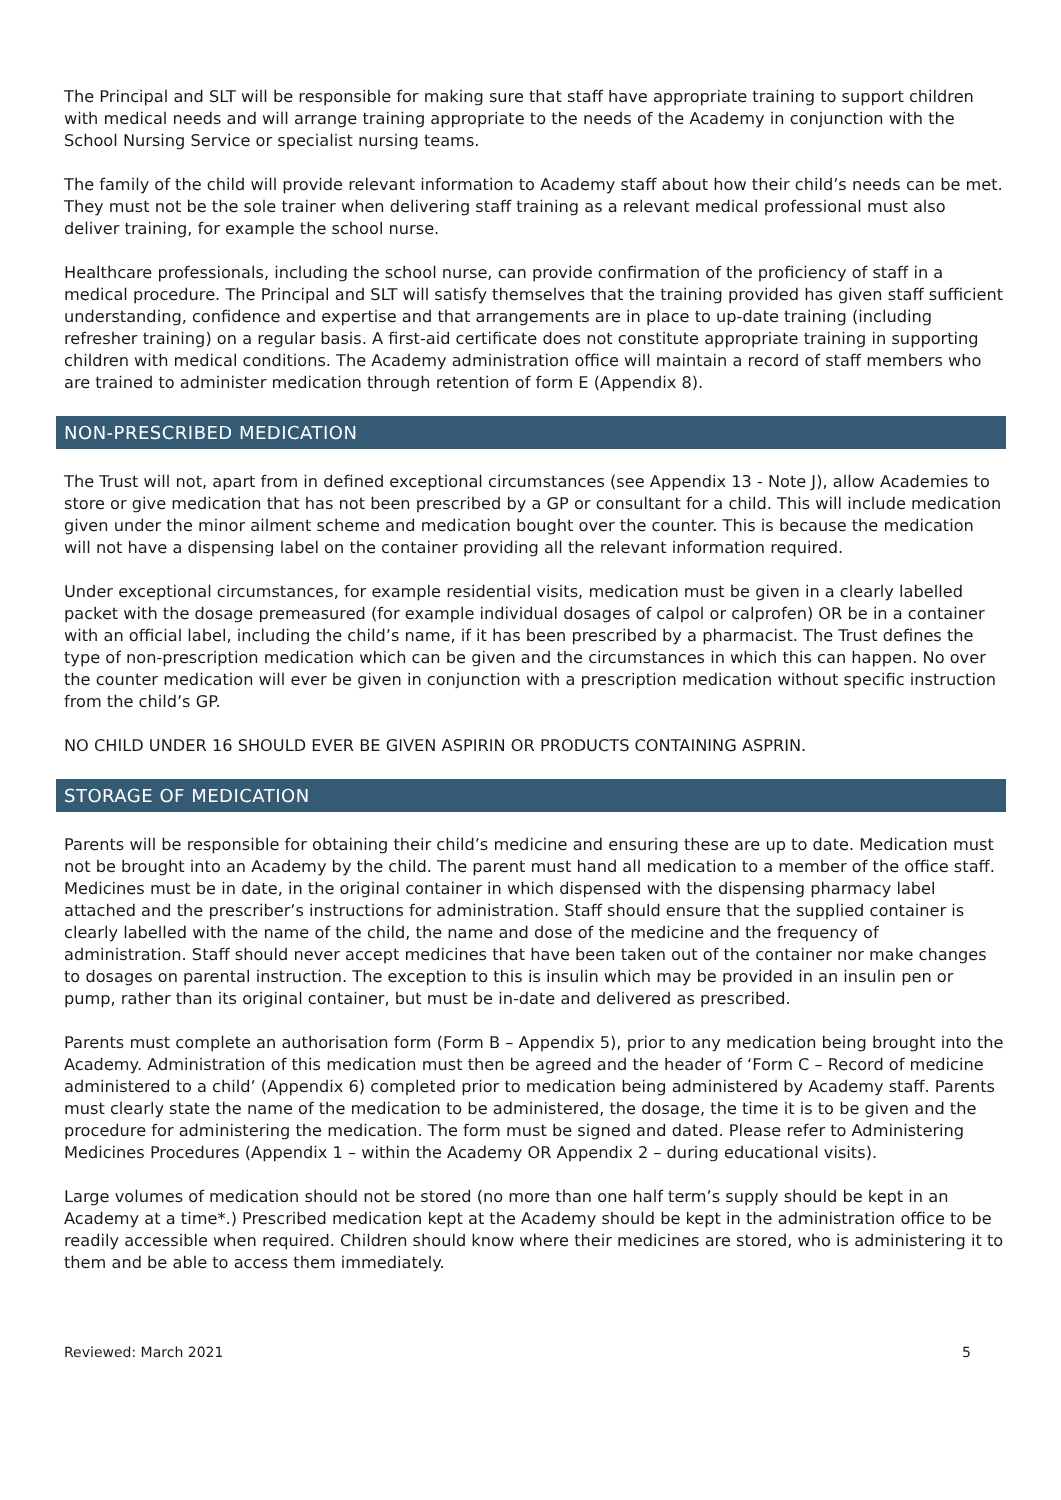The Principal and SLT will be responsible for making sure that staff have appropriate training to support children with medical needs and will arrange training appropriate to the needs of the Academy in conjunction with the School Nursing Service or specialist nursing teams.
The family of the child will provide relevant information to Academy staff about how their child’s needs can be met. They must not be the sole trainer when delivering staff training as a relevant medical professional must also deliver training, for example the school nurse.
Healthcare professionals, including the school nurse, can provide confirmation of the proficiency of staff in a medical procedure. The Principal and SLT will satisfy themselves that the training provided has given staff sufficient understanding, confidence and expertise and that arrangements are in place to up-date training (including refresher training) on a regular basis. A first-aid certificate does not constitute appropriate training in supporting children with medical conditions. The Academy administration office will maintain a record of staff members who are trained to administer medication through retention of form E (Appendix 8).
NON-PRESCRIBED MEDICATION
The Trust will not, apart from in defined exceptional circumstances (see Appendix 13 - Note J), allow Academies to store or give medication that has not been prescribed by a GP or consultant for a child. This will include medication given under the minor ailment scheme and medication bought over the counter. This is because the medication will not have a dispensing label on the container providing all the relevant information required.
Under exceptional circumstances, for example residential visits, medication must be given in a clearly labelled packet with the dosage premeasured (for example individual dosages of calpol or calprofen) OR be in a container with an official label, including the child’s name, if it has been prescribed by a pharmacist. The Trust defines the type of non-prescription medication which can be given and the circumstances in which this can happen. No over the counter medication will ever be given in conjunction with a prescription medication without specific instruction from the child’s GP.
NO CHILD UNDER 16 SHOULD EVER BE GIVEN ASPIRIN OR PRODUCTS CONTAINING ASPRIN.
STORAGE OF MEDICATION
Parents will be responsible for obtaining their child’s medicine and ensuring these are up to date. Medication must not be brought into an Academy by the child. The parent must hand all medication to a member of the office staff. Medicines must be in date, in the original container in which dispensed with the dispensing pharmacy label attached and the prescriber’s instructions for administration. Staff should ensure that the supplied container is clearly labelled with the name of the child, the name and dose of the medicine and the frequency of administration. Staff should never accept medicines that have been taken out of the container nor make changes to dosages on parental instruction. The exception to this is insulin which may be provided in an insulin pen or pump, rather than its original container, but must be in-date and delivered as prescribed.
Parents must complete an authorisation form (Form B – Appendix 5), prior to any medication being brought into the Academy. Administration of this medication must then be agreed and the header of ‘Form C – Record of medicine administered to a child’ (Appendix 6) completed prior to medication being administered by Academy staff. Parents must clearly state the name of the medication to be administered, the dosage, the time it is to be given and the procedure for administering the medication. The form must be signed and dated. Please refer to Administering Medicines Procedures (Appendix 1 – within the Academy OR Appendix 2 – during educational visits).
Large volumes of medication should not be stored (no more than one half term’s supply should be kept in an Academy at a time*.) Prescribed medication kept at the Academy should be kept in the administration office to be readily accessible when required. Children should know where their medicines are stored, who is administering it to them and be able to access them immediately.
Reviewed: March 2021 5